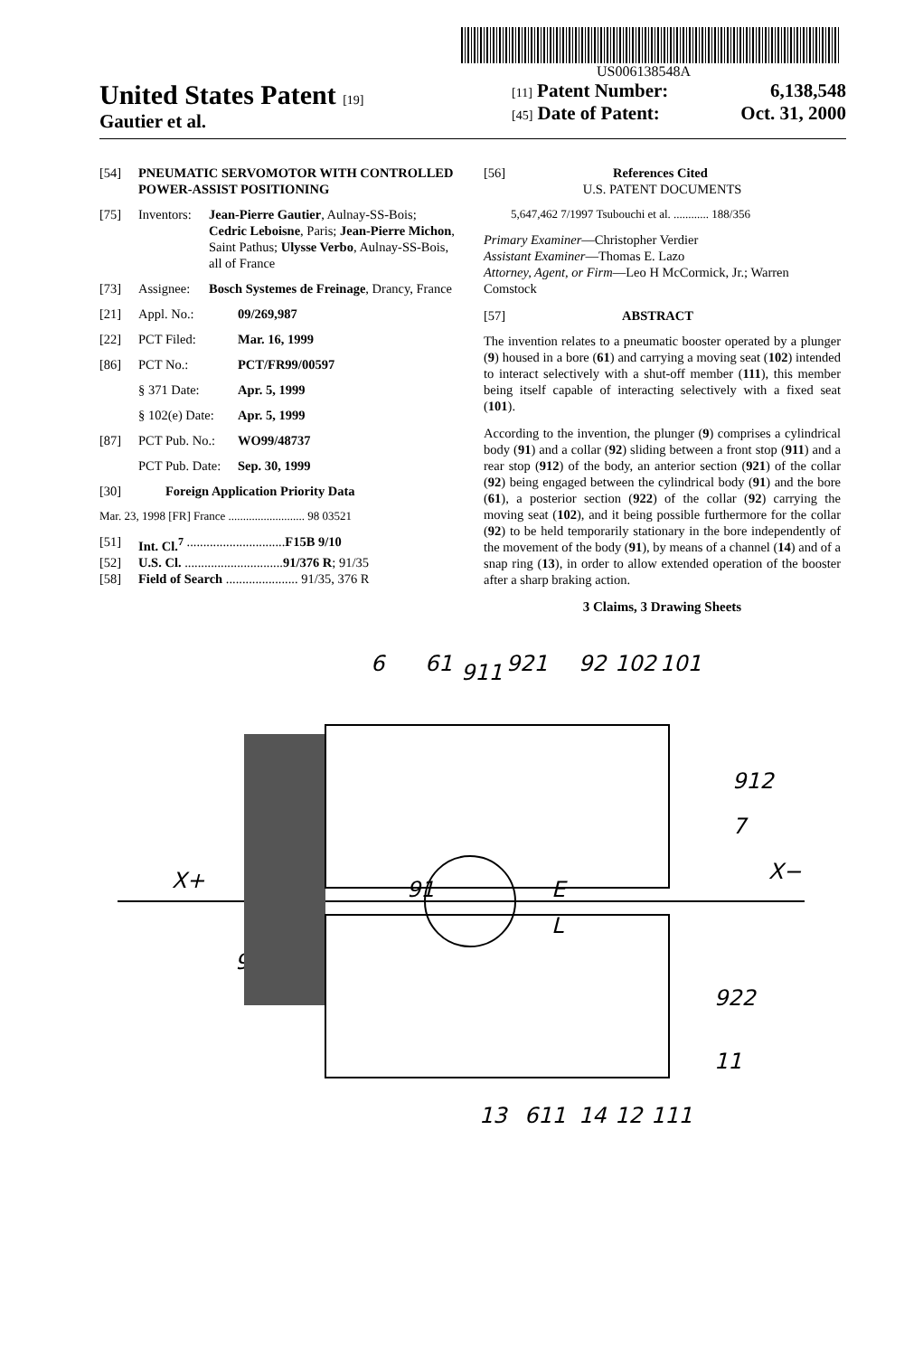US006138548A
United States Patent [19]
Gautier et al.
[11] Patent Number: 6,138,548
[45] Date of Patent: Oct. 31, 2000
[54] PNEUMATIC SERVOMOTOR WITH CONTROLLED POWER-ASSIST POSITIONING
[75] Inventors: Jean-Pierre Gautier, Aulnay-SS-Bois; Cedric Leboisne, Paris; Jean-Pierre Michon, Saint Pathus; Ulysse Verbo, Aulnay-SS-Bois, all of France
[73] Assignee: Bosch Systemes de Freinage, Drancy, France
[21] Appl. No.: 09/269,987
[22] PCT Filed: Mar. 16, 1999
[86] PCT No.: PCT/FR99/00597
§ 371 Date: Apr. 5, 1999
§ 102(e) Date: Apr. 5, 1999
[87] PCT Pub. No.: WO99/48737
PCT Pub. Date: Sep. 30, 1999
[30] Foreign Application Priority Data
Mar. 23, 1998 [FR] France .......................... 98 03521
[51] Int. Cl.<sup>7</sup> .............................. F15B 9/10
[52] U.S. Cl. .............................. 91/376 R; 91/35
[58] Field of Search ...................... 91/35, 376 R
[56] References Cited
U.S. PATENT DOCUMENTS
5,647,462 7/1997 Tsubouchi et al. ............ 188/356
Primary Examiner—Christopher Verdier
Assistant Examiner—Thomas E. Lazo
Attorney, Agent, or Firm—Leo H McCormick, Jr.; Warren Comstock
[57] ABSTRACT
The invention relates to a pneumatic booster operated by a plunger (9) housed in a bore (61) and carrying a moving seat (102) intended to interact selectively with a shut-off member (111), this member being itself capable of interacting selectively with a fixed seat (101).
According to the invention, the plunger (9) comprises a cylindrical body (91) and a collar (92) sliding between a front stop (911) and a rear stop (912) of the body, an anterior section (921) of the collar (92) being engaged between the cylindrical body (91) and the bore (61), a posterior section (922) of the collar (92) carrying the moving seat (102), and it being possible furthermore for the collar (92) to be held temporarily stationary in the bore independently of the movement of the body (91), by means of a channel (14) and of a snap ring (13), in order to allow extended operation of the booster after a sharp braking action.
3 Claims, 3 Drawing Sheets
6
61
911
921
92
102
101
912
7
X+
X−
91
E
L
9
922
11
13
611
14
12
111